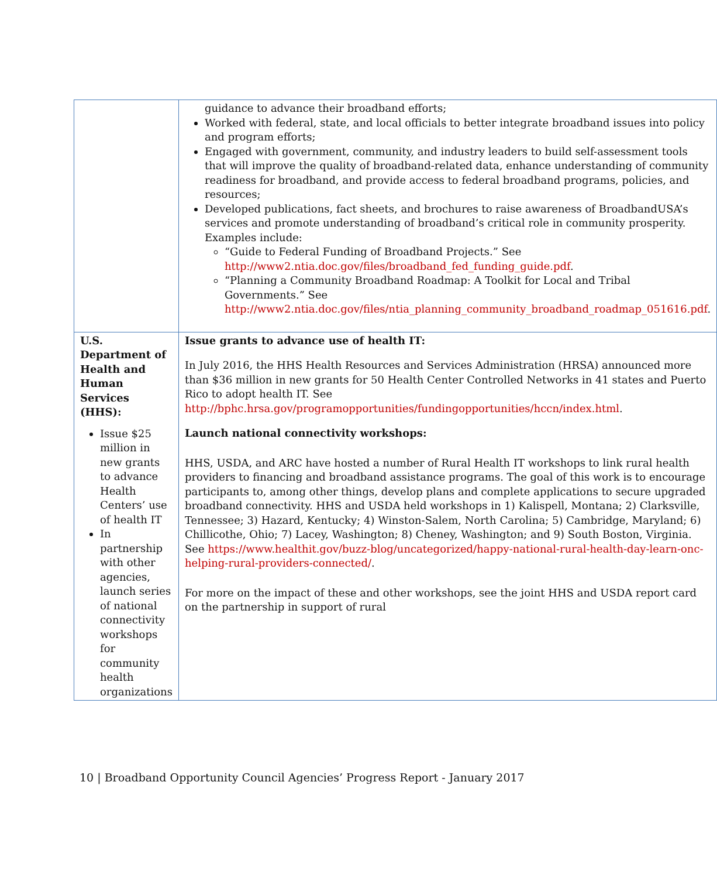| | guidance to advance their broadband efforts; Worked with federal, state, and local officials to better integrate broadband issues into policy and program efforts; Engaged with government, community, and industry leaders to build self-assessment tools that will improve the quality of broadband-related data, enhance understanding of community readiness for broadband, and provide access to federal broadband programs, policies, and resources; Developed publications, fact sheets, and brochures to raise awareness of BroadbandUSA’s services and promote understanding of broadband’s critical role in community prosperity. Examples include: “Guide to Federal Funding of Broadband Projects.” See http://www2.ntia.doc.gov/files/broadband_fed_funding_guide.pdf . “Planning a Community Broadband Roadmap: A Toolkit for Local and Tribal Governments.” See http://www2.ntia.doc.gov/files/ntia_planning_community_broadband_roadmap_051616.pdf . |
| U.S. Department of Health and Human Services (HHS): Issue $25 million in new grants to advance Health Centers’ use of health IT In partnership with other agencies, launch series of national connectivity workshops for community health organizations | Issue grants to advance use of health IT: In July 2016, the HHS Health Resources and Services Administration (HRSA) announced more than $36 million in new grants for 50 Health Center Controlled Networks in 41 states and Puerto Rico to adopt health IT. See http://bphc.hrsa.gov/programopportunities/fundingopportunities/hccn/index.html . Launch national connectivity workshops: HHS, USDA, and ARC have hosted a number of Rural Health IT workshops to link rural health providers to financing and broadband assistance programs. The goal of this work is to encourage participants to, among other things, develop plans and complete applications to secure upgraded broadband connectivity. HHS and USDA held workshops in 1) Kalispell, Montana; 2) Clarksville, Tennessee; 3) Hazard, Kentucky; 4) Winston-Salem, North Carolina; 5) Cambridge, Maryland; 6) Chillicothe, Ohio; 7) Lacey, Washington; 8) Cheney, Washington; and 9) South Boston, Virginia. See https://www.healthit.gov/buzz-blog/uncategorized/happy-national-rural-health-day-learn-onc-helping-rural-providers-connected/ . For more on the impact of these and other workshops, see the joint HHS and USDA report card on the partnership in support of rural |
10 | Broadband Opportunity Council Agencies’ Progress Report - January 2017